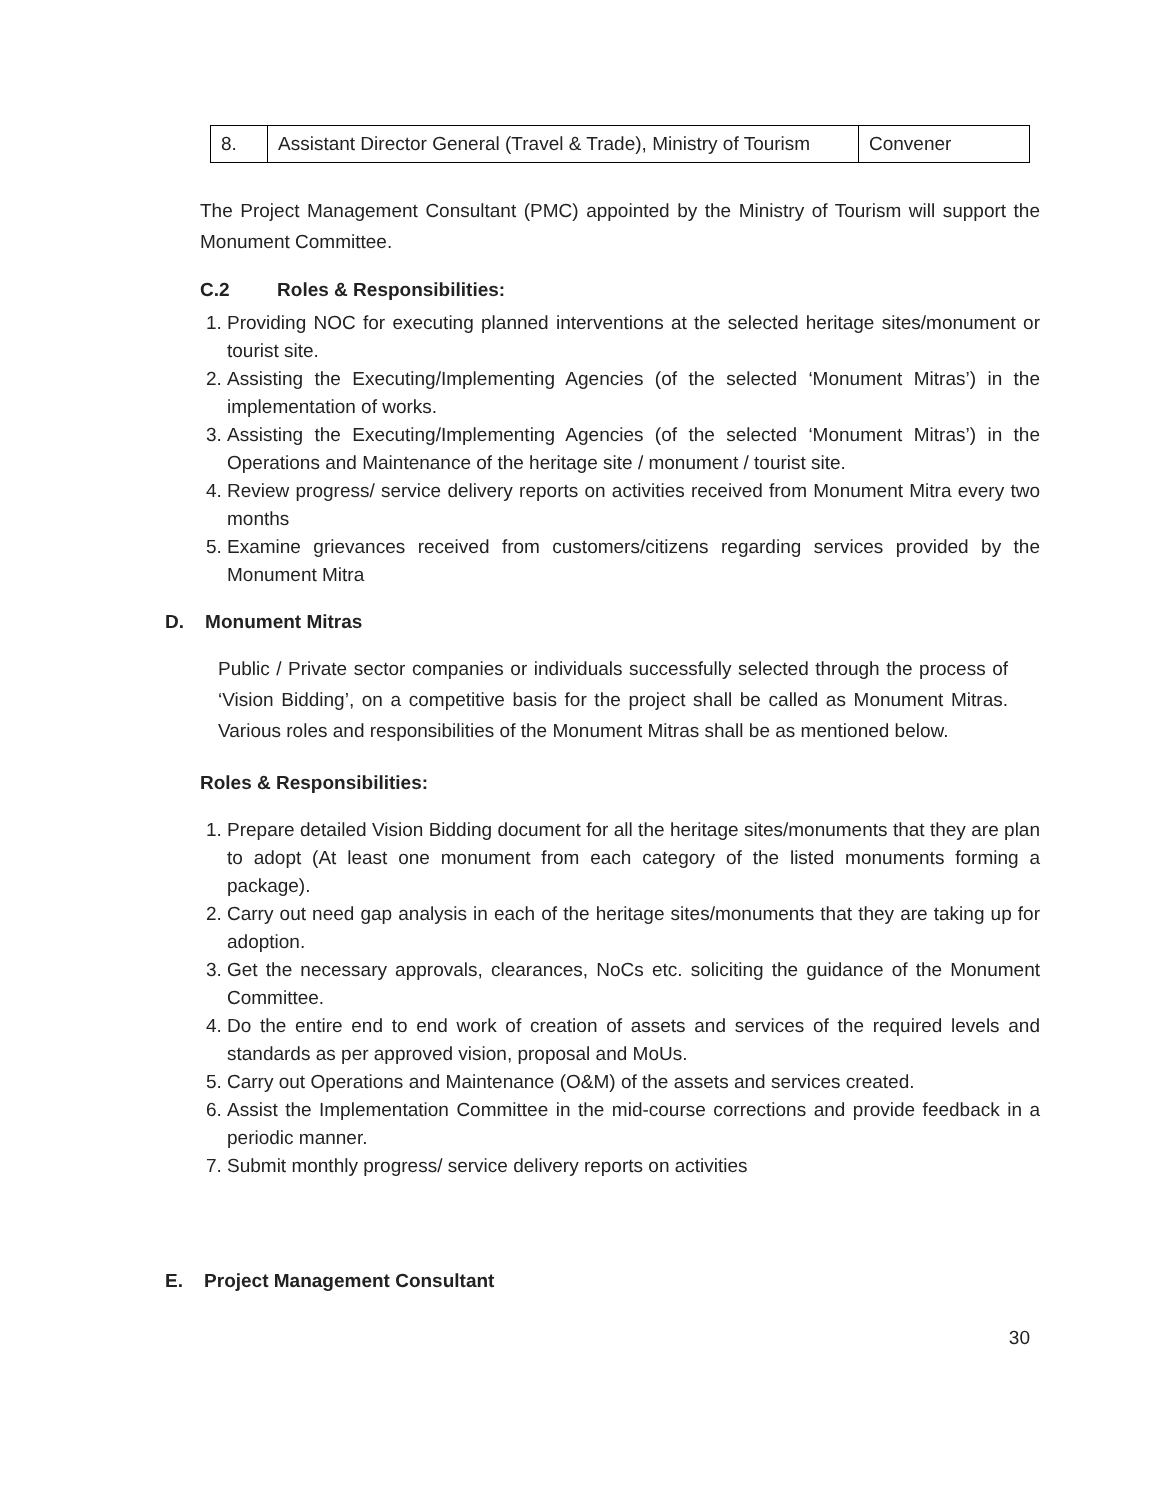| 8. | Assistant Director General (Travel & Trade), Ministry of Tourism | Convener |
The Project Management Consultant (PMC) appointed by the Ministry of Tourism will support the Monument Committee.
C.2 Roles & Responsibilities:
1. Providing NOC for executing planned interventions at the selected heritage sites/monument or tourist site.
2. Assisting the Executing/Implementing Agencies (of the selected ‘Monument Mitras’) in the implementation of works.
3. Assisting the Executing/Implementing Agencies (of the selected ‘Monument Mitras’) in the Operations and Maintenance of the heritage site / monument / tourist site.
4. Review progress/ service delivery reports on activities received from Monument Mitra every two months
5. Examine grievances received from customers/citizens regarding services provided by the Monument Mitra
D. Monument Mitras
Public / Private sector companies or individuals successfully selected through the process of ‘Vision Bidding’, on a competitive basis for the project shall be called as Monument Mitras. Various roles and responsibilities of the Monument Mitras shall be as mentioned below.
Roles & Responsibilities:
1. Prepare detailed Vision Bidding document for all the heritage sites/monuments that they are plan to adopt (At least one monument from each category of the listed monuments forming a package).
2. Carry out need gap analysis in each of the heritage sites/monuments that they are taking up for adoption.
3. Get the necessary approvals, clearances, NoCs etc. soliciting the guidance of the Monument Committee.
4. Do the entire end to end work of creation of assets and services of the required levels and standards as per approved vision, proposal and MoUs.
5. Carry out Operations and Maintenance (O&M) of the assets and services created.
6. Assist the Implementation Committee in the mid-course corrections and provide feedback in a periodic manner.
7. Submit monthly progress/ service delivery reports on activities
E. Project Management Consultant
30